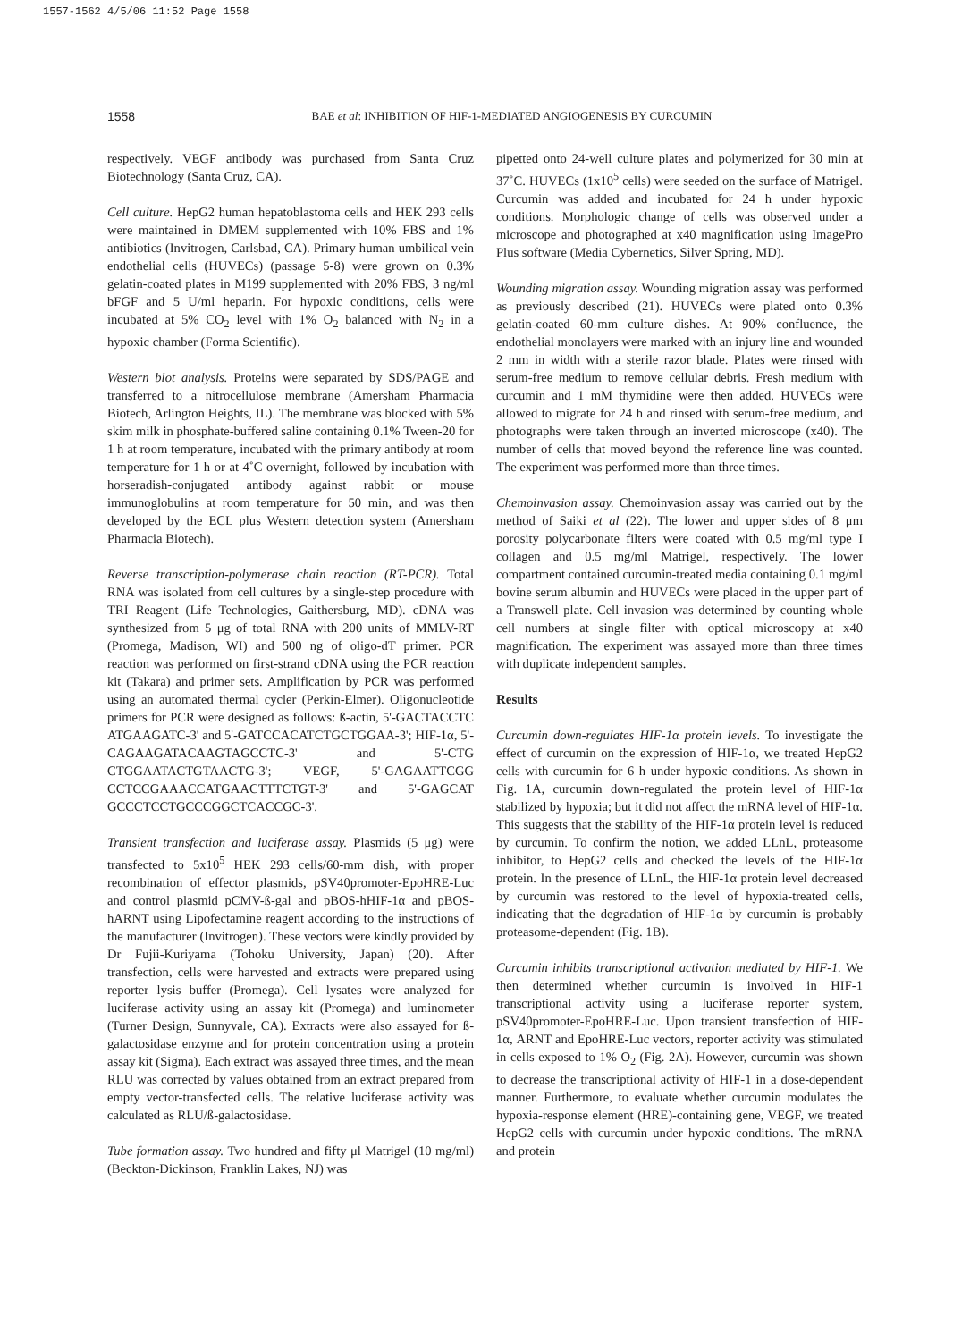1557-1562 4/5/06 11:52 Page 1558
1558
BAE et al: INHIBITION OF HIF-1-MEDIATED ANGIOGENESIS BY CURCUMIN
respectively. VEGF antibody was purchased from Santa Cruz Biotechnology (Santa Cruz, CA).
Cell culture. HepG2 human hepatoblastoma cells and HEK 293 cells were maintained in DMEM supplemented with 10% FBS and 1% antibiotics (Invitrogen, Carlsbad, CA). Primary human umbilical vein endothelial cells (HUVECs) (passage 5-8) were grown on 0.3% gelatin-coated plates in M199 supplemented with 20% FBS, 3 ng/ml bFGF and 5 U/ml heparin. For hypoxic conditions, cells were incubated at 5% CO<sub>2</sub> level with 1% O<sub>2</sub> balanced with N<sub>2</sub> in a hypoxic chamber (Forma Scientific).
Western blot analysis. Proteins were separated by SDS/PAGE and transferred to a nitrocellulose membrane (Amersham Pharmacia Biotech, Arlington Heights, IL). The membrane was blocked with 5% skim milk in phosphate-buffered saline containing 0.1% Tween-20 for 1 h at room temperature, incubated with the primary antibody at room temperature for 1 h or at 4˚C overnight, followed by incubation with horseradish-conjugated antibody against rabbit or mouse immunoglobulins at room temperature for 50 min, and was then developed by the ECL plus Western detection system (Amersham Pharmacia Biotech).
Reverse transcription-polymerase chain reaction (RT-PCR). Total RNA was isolated from cell cultures by a single-step procedure with TRI Reagent (Life Technologies, Gaithersburg, MD). cDNA was synthesized from 5 μg of total RNA with 200 units of MMLV-RT (Promega, Madison, WI) and 500 ng of oligo-dT primer. PCR reaction was performed on first-strand cDNA using the PCR reaction kit (Takara) and primer sets. Amplification by PCR was performed using an automated thermal cycler (Perkin-Elmer). Oligonucleotide primers for PCR were designed as follows: ß-actin, 5'-GACTACCTC ATGAAGATC-3' and 5'-GATCCACATCTGCTGGAA-3'; HIF-1α, 5'-CAGAAGATACAAGTAGCCTC-3' and 5'-CTG CTGGAATACTGTAACTG-3'; VEGF, 5'-GAGAATTCGG CCTCCGAAACCATGAACTTTCTGT-3' and 5'-GAGCAT GCCCTCCTGCCCGGCTCACCGC-3'.
Transient transfection and luciferase assay. Plasmids (5 μg) were transfected to 5x10<sup>5</sup> HEK 293 cells/60-mm dish, with proper recombination of effector plasmids, pSV40promoter-EpoHRE-Luc and control plasmid pCMV-ß-gal and pBOS-hHIF-1α and pBOS-hARNT using Lipofectamine reagent according to the instructions of the manufacturer (Invitrogen). These vectors were kindly provided by Dr Fujii-Kuriyama (Tohoku University, Japan) (20). After transfection, cells were harvested and extracts were prepared using reporter lysis buffer (Promega). Cell lysates were analyzed for luciferase activity using an assay kit (Promega) and luminometer (Turner Design, Sunnyvale, CA). Extracts were also assayed for ß-galactosidase enzyme and for protein concentration using a protein assay kit (Sigma). Each extract was assayed three times, and the mean RLU was corrected by values obtained from an extract prepared from empty vector-transfected cells. The relative luciferase activity was calculated as RLU/ß-galactosidase.
Tube formation assay. Two hundred and fifty μl Matrigel (10 mg/ml) (Beckton-Dickinson, Franklin Lakes, NJ) was
pipetted onto 24-well culture plates and polymerized for 30 min at 37˚C. HUVECs (1x10<sup>5</sup> cells) were seeded on the surface of Matrigel. Curcumin was added and incubated for 24 h under hypoxic conditions. Morphologic change of cells was observed under a microscope and photographed at x40 magnification using ImagePro Plus software (Media Cybernetics, Silver Spring, MD).
Wounding migration assay. Wounding migration assay was performed as previously described (21). HUVECs were plated onto 0.3% gelatin-coated 60-mm culture dishes. At 90% confluence, the endothelial monolayers were marked with an injury line and wounded 2 mm in width with a sterile razor blade. Plates were rinsed with serum-free medium to remove cellular debris. Fresh medium with curcumin and 1 mM thymidine were then added. HUVECs were allowed to migrate for 24 h and rinsed with serum-free medium, and photographs were taken through an inverted microscope (x40). The number of cells that moved beyond the reference line was counted. The experiment was performed more than three times.
Chemoinvasion assay. Chemoinvasion assay was carried out by the method of Saiki et al (22). The lower and upper sides of 8 μm porosity polycarbonate filters were coated with 0.5 mg/ml type I collagen and 0.5 mg/ml Matrigel, respectively. The lower compartment contained curcumin-treated media containing 0.1 mg/ml bovine serum albumin and HUVECs were placed in the upper part of a Transwell plate. Cell invasion was determined by counting whole cell numbers at single filter with optical microscopy at x40 magnification. The experiment was assayed more than three times with duplicate independent samples.
Results
Curcumin down-regulates HIF-1α protein levels. To investigate the effect of curcumin on the expression of HIF-1α, we treated HepG2 cells with curcumin for 6 h under hypoxic conditions. As shown in Fig. 1A, curcumin down-regulated the protein level of HIF-1α stabilized by hypoxia; but it did not affect the mRNA level of HIF-1α. This suggests that the stability of the HIF-1α protein level is reduced by curcumin. To confirm the notion, we added LLnL, proteasome inhibitor, to HepG2 cells and checked the levels of the HIF-1α protein. In the presence of LLnL, the HIF-1α protein level decreased by curcumin was restored to the level of hypoxia-treated cells, indicating that the degradation of HIF-1α by curcumin is probably proteasome-dependent (Fig. 1B).
Curcumin inhibits transcriptional activation mediated by HIF-1. We then determined whether curcumin is involved in HIF-1 transcriptional activity using a luciferase reporter system, pSV40promoter-EpoHRE-Luc. Upon transient transfection of HIF-1α, ARNT and EpoHRE-Luc vectors, reporter activity was stimulated in cells exposed to 1% O<sub>2</sub> (Fig. 2A). However, curcumin was shown to decrease the transcriptional activity of HIF-1 in a dose-dependent manner. Furthermore, to evaluate whether curcumin modulates the hypoxia-response element (HRE)-containing gene, VEGF, we treated HepG2 cells with curcumin under hypoxic conditions. The mRNA and protein